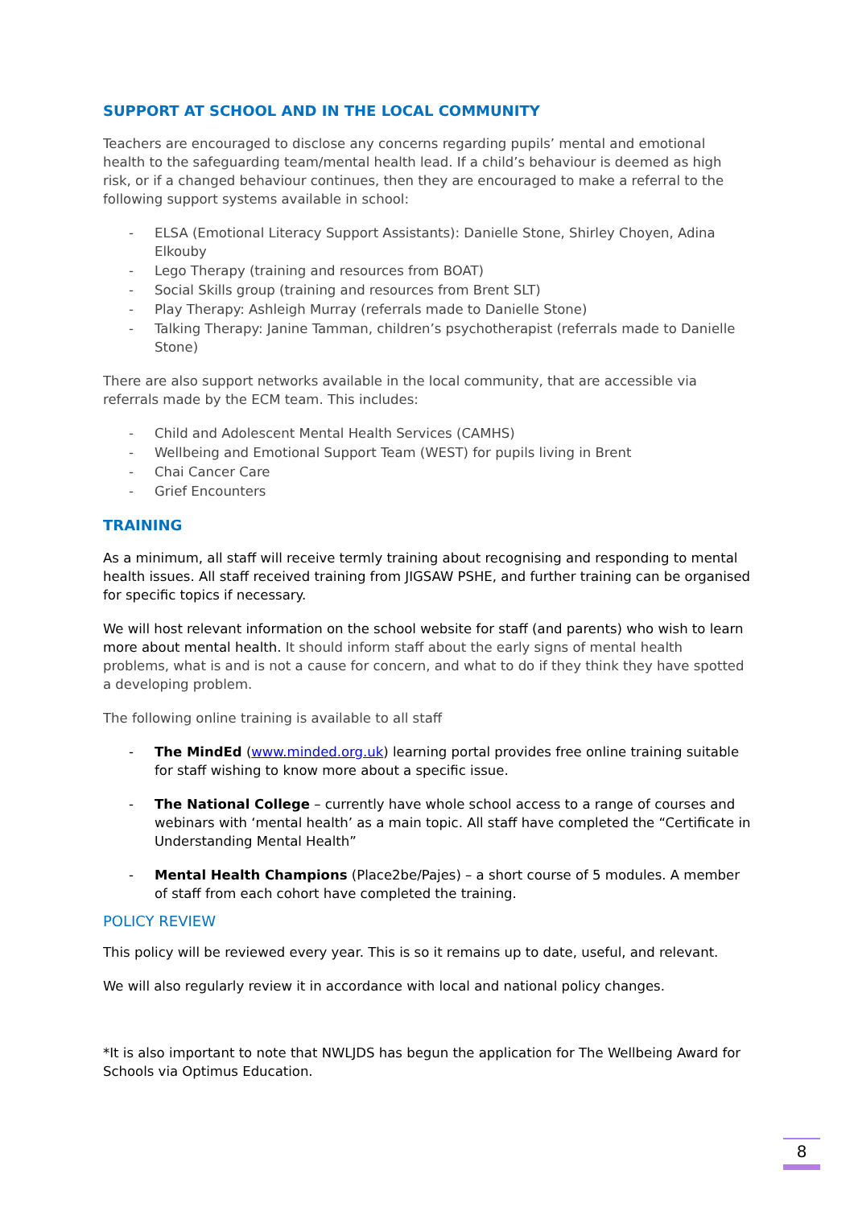SUPPORT AT SCHOOL AND IN THE LOCAL COMMUNITY
Teachers are encouraged to disclose any concerns regarding pupils’ mental and emotional health to the safeguarding team/mental health lead. If a child’s behaviour is deemed as high risk, or if a changed behaviour continues, then they are encouraged to make a referral to the following support systems available in school:
- ELSA (Emotional Literacy Support Assistants): Danielle Stone, Shirley Choyen, Adina Elkouby
- Lego Therapy (training and resources from BOAT)
- Social Skills group (training and resources from Brent SLT)
- Play Therapy: Ashleigh Murray (referrals made to Danielle Stone)
- Talking Therapy: Janine Tamman, children’s psychotherapist (referrals made to Danielle Stone)
There are also support networks available in the local community, that are accessible via referrals made by the ECM team. This includes:
- Child and Adolescent Mental Health Services (CAMHS)
- Wellbeing and Emotional Support Team (WEST) for pupils living in Brent
- Chai Cancer Care
- Grief Encounters
TRAINING
As a minimum, all staff will receive termly training about recognising and responding to mental health issues. All staff received training from JIGSAW PSHE, and further training can be organised for specific topics if necessary.
We will host relevant information on the school website for staff (and parents) who wish to learn more about mental health. It should inform staff about the early signs of mental health problems, what is and is not a cause for concern, and what to do if they think they have spotted a developing problem.
The following online training is available to all staff
- The MindEd (www.minded.org.uk) learning portal provides free online training suitable for staff wishing to know more about a specific issue.
- The National College – currently have whole school access to a range of courses and webinars with ‘mental health’ as a main topic. All staff have completed the “Certificate in Understanding Mental Health”
- Mental Health Champions (Place2be/Pajes) – a short course of 5 modules. A member of staff from each cohort have completed the training.
POLICY REVIEW
This policy will be reviewed every year. This is so it remains up to date, useful, and relevant.
We will also regularly review it in accordance with local and national policy changes.
*It is also important to note that NWLJDS has begun the application for The Wellbeing Award for Schools via Optimus Education.
8